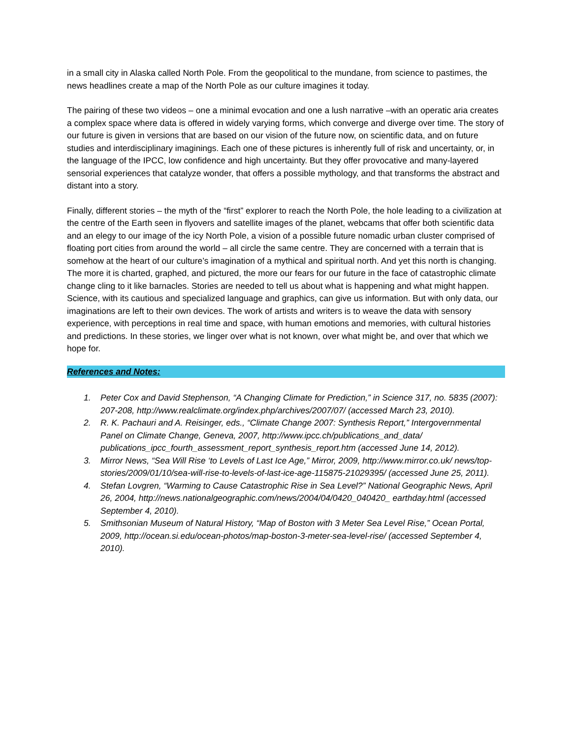in a small city in Alaska called North Pole. From the geopolitical to the mundane, from science to pastimes, the news headlines create a map of the North Pole as our culture imagines it today.
The pairing of these two videos – one a minimal evocation and one a lush narrative –with an operatic aria creates a complex space where data is offered in widely varying forms, which converge and diverge over time. The story of our future is given in versions that are based on our vision of the future now, on scientific data, and on future studies and interdisciplinary imaginings. Each one of these pictures is inherently full of risk and uncertainty, or, in the language of the IPCC, low confidence and high uncertainty. But they offer provocative and many-layered sensorial experiences that catalyze wonder, that offers a possible mythology, and that transforms the abstract and distant into a story.
Finally, different stories – the myth of the “first” explorer to reach the North Pole, the hole leading to a civilization at the centre of the Earth seen in flyovers and satellite images of the planet, webcams that offer both scientific data and an elegy to our image of the icy North Pole, a vision of a possible future nomadic urban cluster comprised of floating port cities from around the world – all circle the same centre. They are concerned with a terrain that is somehow at the heart of our culture’s imagination of a mythical and spiritual north. And yet this north is changing. The more it is charted, graphed, and pictured, the more our fears for our future in the face of catastrophic climate change cling to it like barnacles. Stories are needed to tell us about what is happening and what might happen. Science, with its cautious and specialized language and graphics, can give us information. But with only data, our imaginations are left to their own devices. The work of artists and writers is to weave the data with sensory experience, with perceptions in real time and space, with human emotions and memories, with cultural histories and predictions. In these stories, we linger over what is not known, over what might be, and over that which we hope for.
References and Notes:
1. Peter Cox and David Stephenson, “A Changing Climate for Prediction,” in Science 317, no. 5835 (2007): 207-208, http://www.realclimate.org/index.php/archives/2007/07/ (accessed March 23, 2010).
2. R. K. Pachauri and A. Reisinger, eds., “Climate Change 2007: Synthesis Report,” Intergovernmental Panel on Climate Change, Geneva, 2007, http://www.ipcc.ch/publications_and_data/ publications_ipcc_fourth_assessment_report_synthesis_report.htm (accessed June 14, 2012).
3. Mirror News, “Sea Will Rise ‘to Levels of Last Ice Age,” Mirror, 2009, http://www.mirror.co.uk/ news/top-stories/2009/01/10/sea-will-rise-to-levels-of-last-ice-age-115875-21029395/ (accessed June 25, 2011).
4. Stefan Lovgren, “Warming to Cause Catastrophic Rise in Sea Level?” National Geographic News, April 26, 2004, http://news.nationalgeographic.com/news/2004/04/0420_040420_ earthday.html (accessed September 4, 2010).
5. Smithsonian Museum of Natural History, “Map of Boston with 3 Meter Sea Level Rise,” Ocean Portal, 2009, http://ocean.si.edu/ocean-photos/map-boston-3-meter-sea-level-rise/ (accessed September 4, 2010).